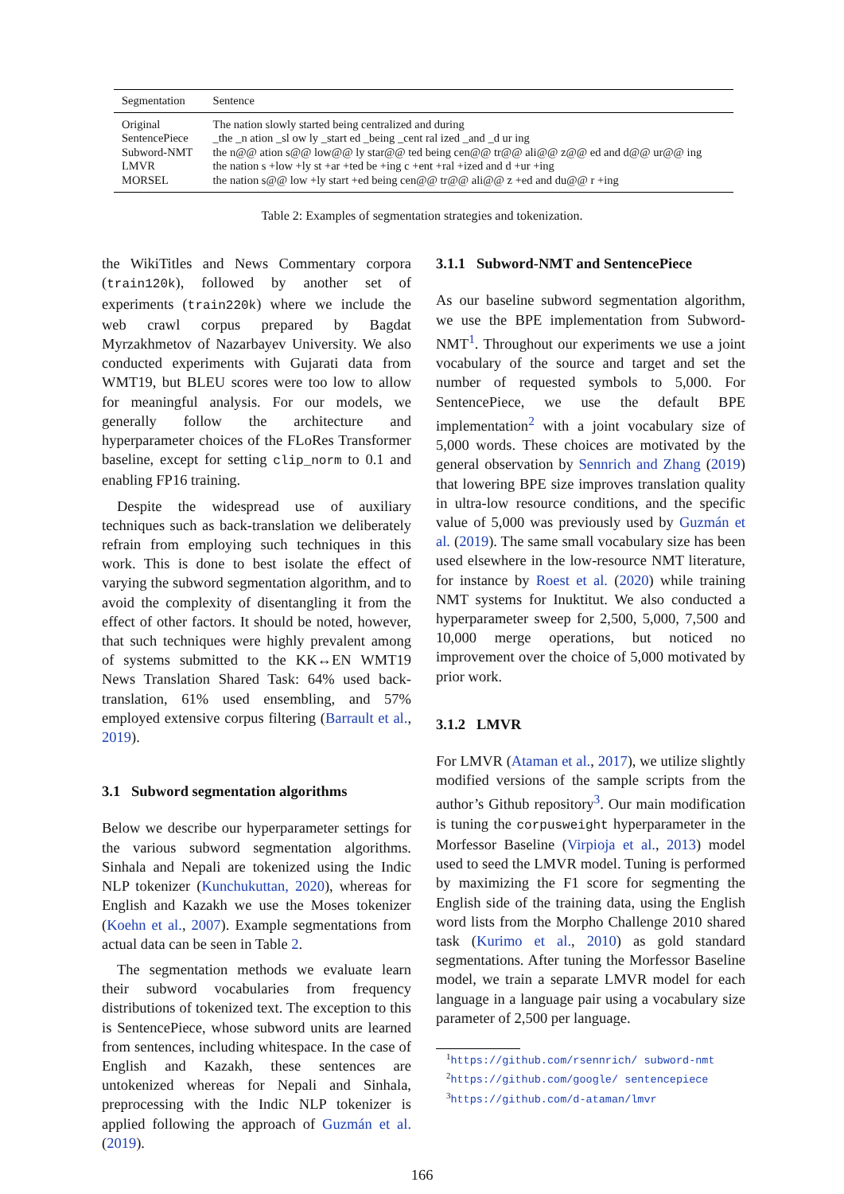| Segmentation | Sentence |
| --- | --- |
| Original | The nation slowly started being centralized and during |
| SentencePiece | _the _n ation _sl ow ly _start ed _being _cent ral ized _and _d ur ing |
| Subword-NMT | the n@@ ation s@@ low@@ ly star@@ ted being cen@@ tr@@ ali@@ z@@ ed and d@@ ur@@ ing |
| LMVR | the nation s +low +ly st +ar +ted be +ing c +ent +ral +ized and d +ur +ing |
| MORSEL | the nation s@@ low +ly start +ed being cen@@ tr@@ ali@@ z +ed and du@@ r +ing |
Table 2: Examples of segmentation strategies and tokenization.
the WikiTitles and News Commentary corpora (train120k), followed by another set of experiments (train220k) where we include the web crawl corpus prepared by Bagdat Myrzakhmetov of Nazarbayev University. We also conducted experiments with Gujarati data from WMT19, but BLEU scores were too low to allow for meaningful analysis. For our models, we generally follow the architecture and hyperparameter choices of the FLoRes Transformer baseline, except for setting clip_norm to 0.1 and enabling FP16 training.
Despite the widespread use of auxiliary techniques such as back-translation we deliberately refrain from employing such techniques in this work. This is done to best isolate the effect of varying the subword segmentation algorithm, and to avoid the complexity of disentangling it from the effect of other factors. It should be noted, however, that such techniques were highly prevalent among of systems submitted to the KK↔EN WMT19 News Translation Shared Task: 64% used back-translation, 61% used ensembling, and 57% employed extensive corpus filtering (Barrault et al., 2019).
3.1 Subword segmentation algorithms
Below we describe our hyperparameter settings for the various subword segmentation algorithms. Sinhala and Nepali are tokenized using the Indic NLP tokenizer (Kunchukuttan, 2020), whereas for English and Kazakh we use the Moses tokenizer (Koehn et al., 2007). Example segmentations from actual data can be seen in Table 2.
The segmentation methods we evaluate learn their subword vocabularies from frequency distributions of tokenized text. The exception to this is SentencePiece, whose subword units are learned from sentences, including whitespace. In the case of English and Kazakh, these sentences are untokenized whereas for Nepali and Sinhala, preprocessing with the Indic NLP tokenizer is applied following the approach of Guzmán et al. (2019).
3.1.1 Subword-NMT and SentencePiece
As our baseline subword segmentation algorithm, we use the BPE implementation from Subword-NMT<sup>1</sup>. Throughout our experiments we use a joint vocabulary of the source and target and set the number of requested symbols to 5,000. For SentencePiece, we use the default BPE implementation<sup>2</sup> with a joint vocabulary size of 5,000 words. These choices are motivated by the general observation by Sennrich and Zhang (2019) that lowering BPE size improves translation quality in ultra-low resource conditions, and the specific value of 5,000 was previously used by Guzmán et al. (2019). The same small vocabulary size has been used elsewhere in the low-resource NMT literature, for instance by Roest et al. (2020) while training NMT systems for Inuktitut. We also conducted a hyperparameter sweep for 2,500, 5,000, 7,500 and 10,000 merge operations, but noticed no improvement over the choice of 5,000 motivated by prior work.
3.1.2 LMVR
For LMVR (Ataman et al., 2017), we utilize slightly modified versions of the sample scripts from the author’s Github repository<sup>3</sup>. Our main modification is tuning the corpusweight hyperparameter in the Morfessor Baseline (Virpioja et al., 2013) model used to seed the LMVR model. Tuning is performed by maximizing the F1 score for segmenting the English side of the training data, using the English word lists from the Morpho Challenge 2010 shared task (Kurimo et al., 2010) as gold standard segmentations. After tuning the Morfessor Baseline model, we train a separate LMVR model for each language in a language pair using a vocabulary size parameter of 2,500 per language.
<sup>1</sup> https://github.com/rsennrich/ subword-nmt
<sup>2</sup> https://github.com/google/ sentencepiece
<sup>3</sup> https://github.com/d-ataman/lmvr
166